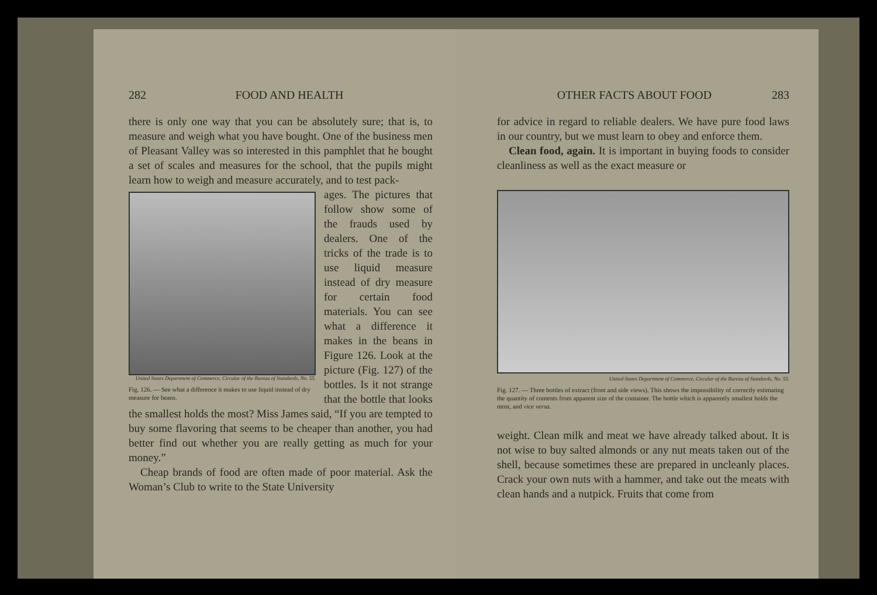282 FOOD AND HEALTH
there is only one way that you can be absolutely sure; that is, to measure and weigh what you have bought. One of the business men of Pleasant Valley was so interested in this pamphlet that he bought a set of scales and measures for the school, that the pupils might learn how to weigh and measure accurately, and to test pack-
United States Department of Commerce, Circular of the Bureau of Standards, No. 55.
Fig. 126. — See what a difference it makes to use liquid instead of dry measure for beans.
ages. The pictures that follow show some of the frauds used by dealers. One of the tricks of the trade is to use liquid measure instead of dry measure for certain food materials. You can see what a difference it makes in the beans in Figure 126. Look at the picture (Fig. 127) of the bottles. Is it not strange that the bottle that looks the smallest holds the most? Miss James said, “If you are tempted to buy some flavoring that seems to be cheaper than another, you had better find out whether you are really getting as much for your money.”
Cheap brands of food are often made of poor material. Ask the Woman’s Club to write to the State University
OTHER FACTS ABOUT FOOD 283
for advice in regard to reliable dealers. We have pure food laws in our country, but we must learn to obey and enforce them.
Clean food, again. It is important in buying foods to consider cleanliness as well as the exact measure or
United States Department of Commerce, Circular of the Bureau of Standards, No. 55.
Fig. 127. — Three bottles of extract (front and side views). This shows the impossibility of correctly estimating the quantity of contents from apparent size of the container. The bottle which is apparently smallest holds the most, and vice versa.
weight. Clean milk and meat we have already talked about. It is not wise to buy salted almonds or any nut meats taken out of the shell, because sometimes these are prepared in uncleanly places. Crack your own nuts with a hammer, and take out the meats with clean hands and a nutpick. Fruits that come from